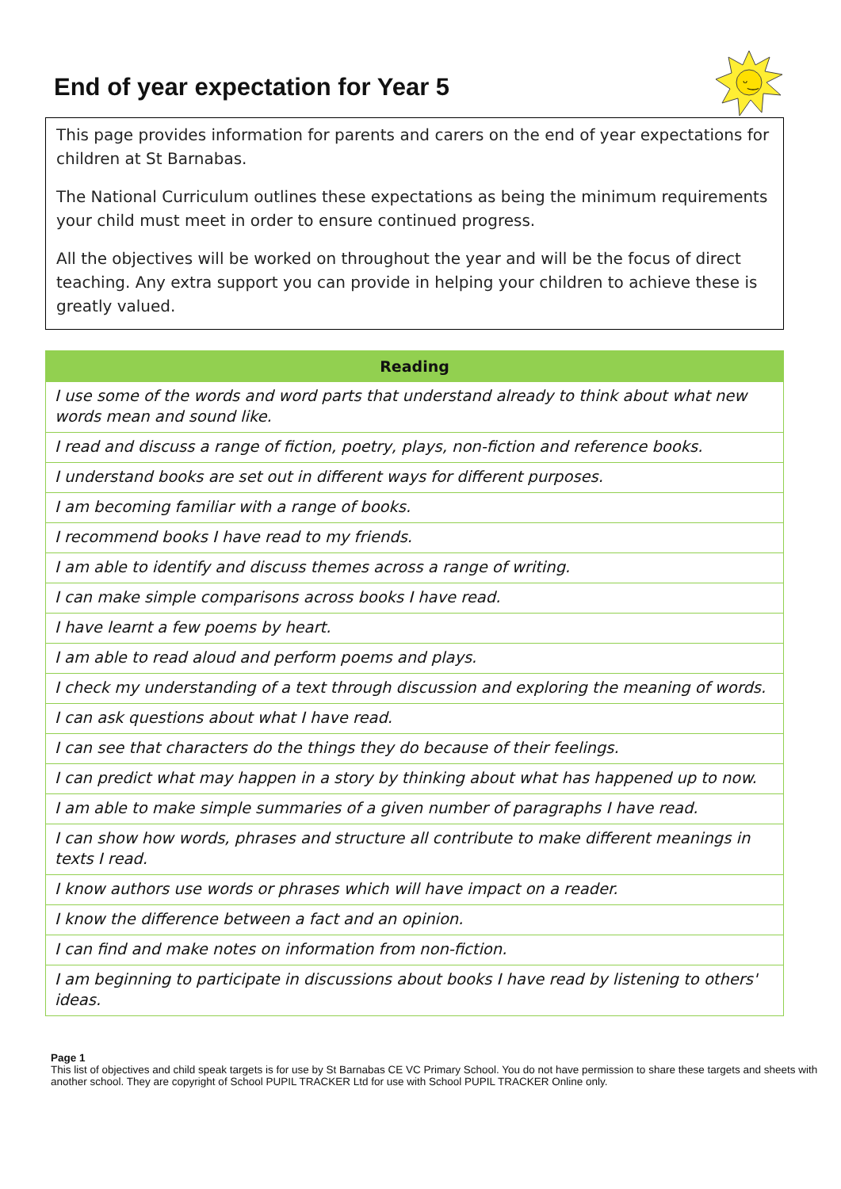ᵕ‿
End of year expectation for Year 5
This page provides information for parents and carers on the end of year expectations for children at St Barnabas.
The National Curriculum outlines these expectations as being the minimum requirements your child must meet in order to ensure continued progress.
All the objectives will be worked on throughout the year and will be the focus of direct teaching. Any extra support you can provide in helping your children to achieve these is greatly valued.
| Reading |
| --- |
| I use some of the words and word parts that understand already to think about what new words mean and sound like. |
| I read and discuss a range of fiction, poetry, plays, non-fiction and reference books. |
| I understand books are set out in different ways for different purposes. |
| I am becoming familiar with a range of books. |
| I recommend books I have read to my friends. |
| I am able to identify and discuss themes across a range of writing. |
| I can make simple comparisons across books I have read. |
| I have learnt a few poems by heart. |
| I am able to read aloud and perform poems and plays. |
| I check my understanding of a text through discussion and exploring the meaning of words. |
| I can ask questions about what I have read. |
| I can see that characters do the things they do because of their feelings. |
| I can predict what may happen in a story by thinking about what has happened up to now. |
| I am able to make simple summaries of a given number of paragraphs I have read. |
| I can show how words, phrases and structure all contribute to make different meanings in texts I read. |
| I know authors use words or phrases which will have impact on a reader. |
| I know the difference between a fact and an opinion. |
| I can find and make notes on information from non-fiction. |
| I am beginning to participate in discussions about books I have read by listening to others' ideas. |
Page 1
This list of objectives and child speak targets is for use by St Barnabas CE VC Primary School. You do not have permission to share these targets and sheets with another school. They are copyright of School PUPIL TRACKER Ltd for use with School PUPIL TRACKER Online only.